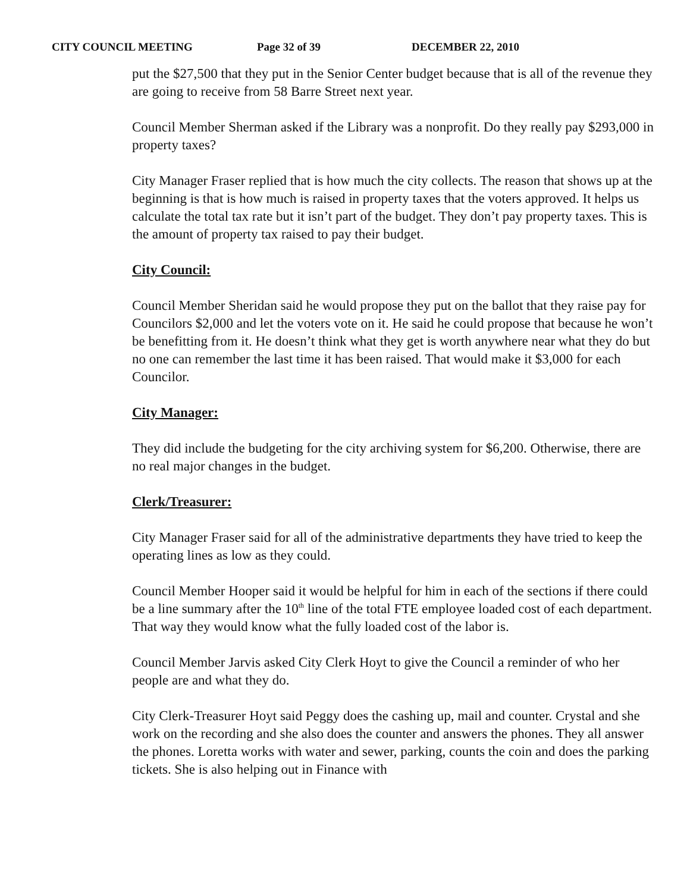CITY COUNCIL MEETING Page 32 of 39 DECEMBER 22, 2010
put the $27,500 that they put in the Senior Center budget because that is all of the revenue they are going to receive from 58 Barre Street next year.
Council Member Sherman asked if the Library was a nonprofit. Do they really pay $293,000 in property taxes?
City Manager Fraser replied that is how much the city collects. The reason that shows up at the beginning is that is how much is raised in property taxes that the voters approved. It helps us calculate the total tax rate but it isn’t part of the budget. They don’t pay property taxes. This is the amount of property tax raised to pay their budget.
City Council:
Council Member Sheridan said he would propose they put on the ballot that they raise pay for Councilors $2,000 and let the voters vote on it. He said he could propose that because he won’t be benefitting from it. He doesn’t think what they get is worth anywhere near what they do but no one can remember the last time it has been raised. That would make it $3,000 for each Councilor.
City Manager:
They did include the budgeting for the city archiving system for $6,200. Otherwise, there are no real major changes in the budget.
Clerk/Treasurer:
City Manager Fraser said for all of the administrative departments they have tried to keep the operating lines as low as they could.
Council Member Hooper said it would be helpful for him in each of the sections if there could be a line summary after the 10<sup>th</sup> line of the total FTE employee loaded cost of each department. That way they would know what the fully loaded cost of the labor is.
Council Member Jarvis asked City Clerk Hoyt to give the Council a reminder of who her people are and what they do.
City Clerk-Treasurer Hoyt said Peggy does the cashing up, mail and counter. Crystal and she work on the recording and she also does the counter and answers the phones. They all answer the phones. Loretta works with water and sewer, parking, counts the coin and does the parking tickets. She is also helping out in Finance with